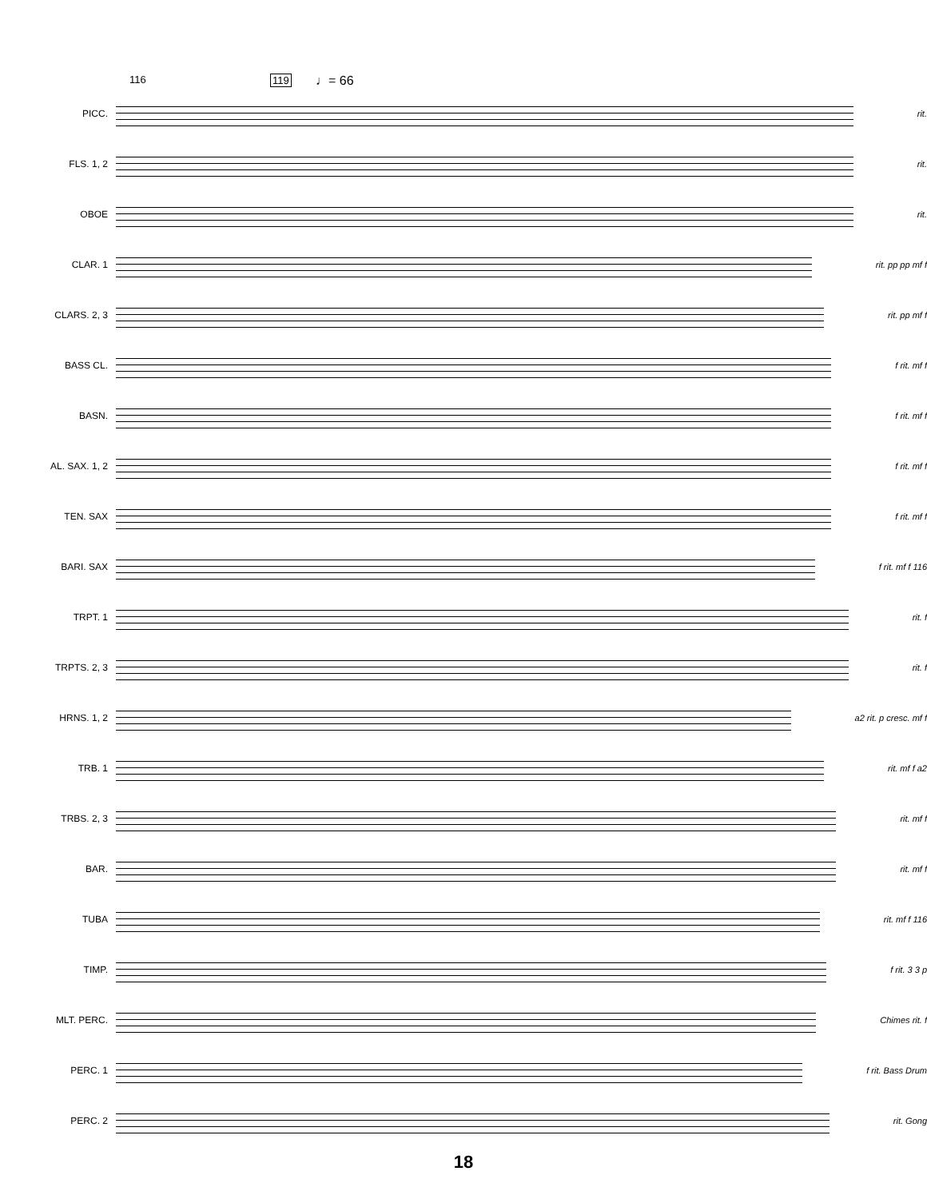116 119 ♩= 66
PICC. rit.
FLS. 1, 2 rit.
OBOE rit.
CLAR. 1 rit. pp pp mf f
CLARS. 2, 3 rit. pp mf f
BASS CL. f rit. mf f
BASN. f rit. mf f
AL. SAX. 1, 2 f rit. mf f
TEN. SAX f rit. mf f
BARI. SAX f rit. mf f 116
TRPT. 1 rit. f
TRPTS. 2, 3 rit. f
HRNS. 1, 2 a2 rit. p cresc. mf f
TRB. 1 rit. mf f a2
TRBS. 2, 3 rit. mf f
BAR. rit. mf f
TUBA rit. mf f 116
TIMP. f rit. 3 3 p
MLT. PERC. Chimes rit. f
PERC. 1 f rit. Bass Drum
PERC. 2 rit. Gong
18